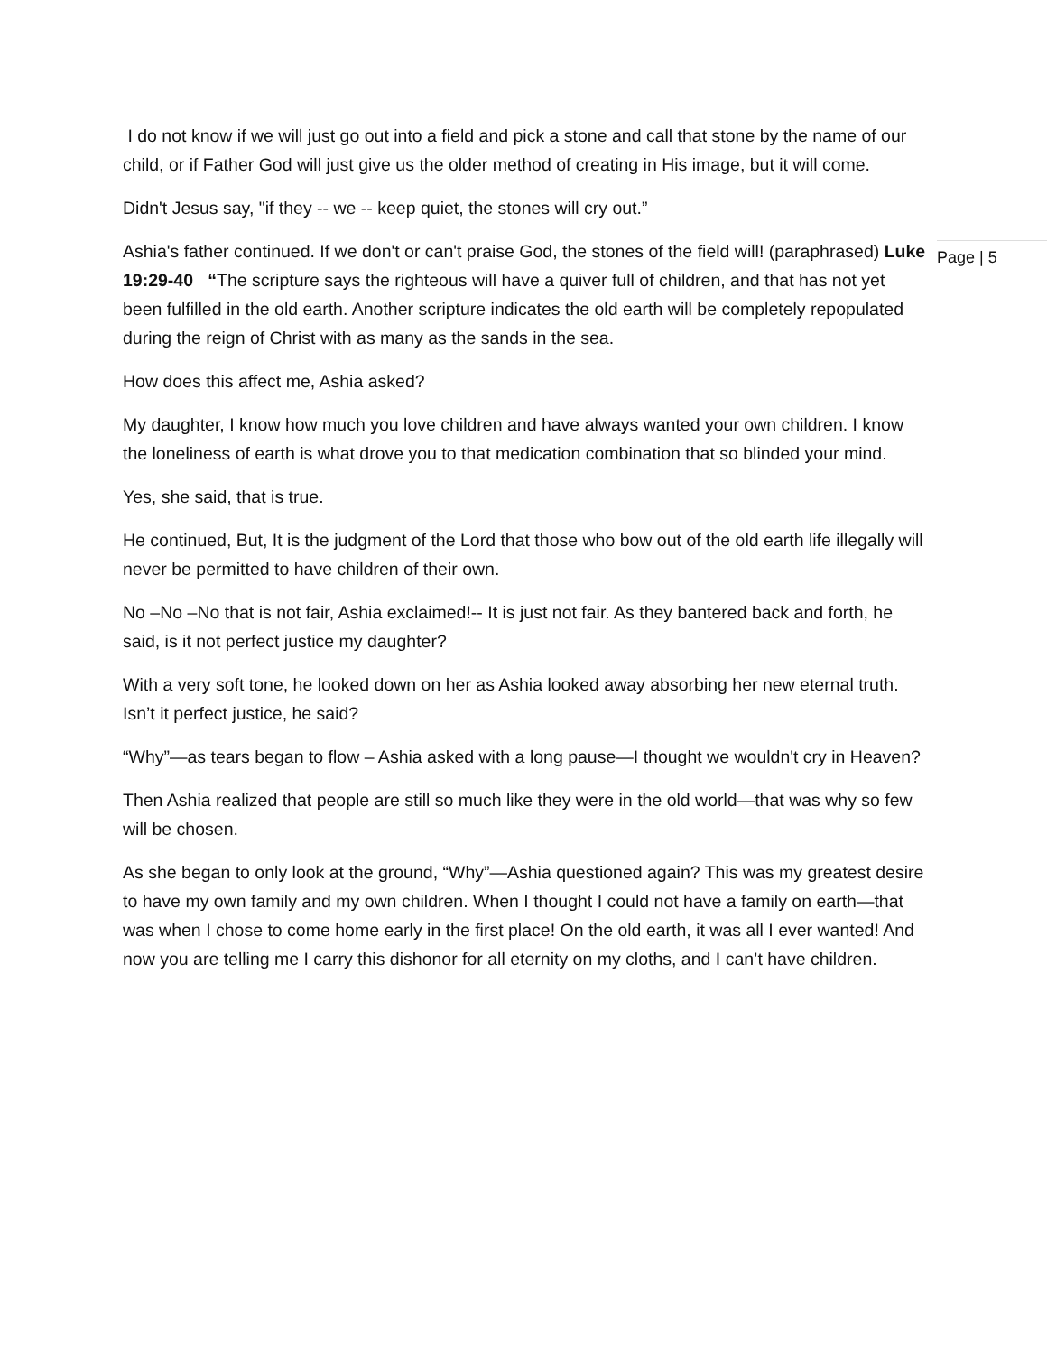I do not know if we will just go out into a field and pick a stone and call that stone by the name of our child, or if Father God will just give us the older method of creating in His image, but it will come.
Didn't Jesus say, "if they -- we -- keep quiet, the stones will cry out.”
Ashia's father continued. If we don't or can't praise God, the stones of the field will! (paraphrased) Luke 19:29-40 “The scripture says the righteous will have a quiver full of children, and that has not yet been fulfilled in the old earth. Another scripture indicates the old earth will be completely repopulated during the reign of Christ with as many as the sands in the sea.
How does this affect me, Ashia asked?
My daughter, I know how much you love children and have always wanted your own children. I know the loneliness of earth is what drove you to that medication combination that so blinded your mind.
Yes, she said, that is true.
He continued, But, It is the judgment of the Lord that those who bow out of the old earth life illegally will never be permitted to have children of their own.
No –No –No that is not fair, Ashia exclaimed!-- It is just not fair. As they bantered back and forth, he said, is it not perfect justice my daughter?
With a very soft tone, he looked down on her as Ashia looked away absorbing her new eternal truth. Isn’t it perfect justice, he said?
“Why”—as tears began to flow – Ashia asked with a long pause—I thought we wouldn't cry in Heaven?
Then Ashia realized that people are still so much like they were in the old world—that was why so few will be chosen.
As she began to only look at the ground, “Why”—Ashia questioned again? This was my greatest desire to have my own family and my own children. When I thought I could not have a family on earth—that was when I chose to come home early in the first place! On the old earth, it was all I ever wanted! And now you are telling me I carry this dishonor for all eternity on my cloths, and I can’t have children.
Page | 5